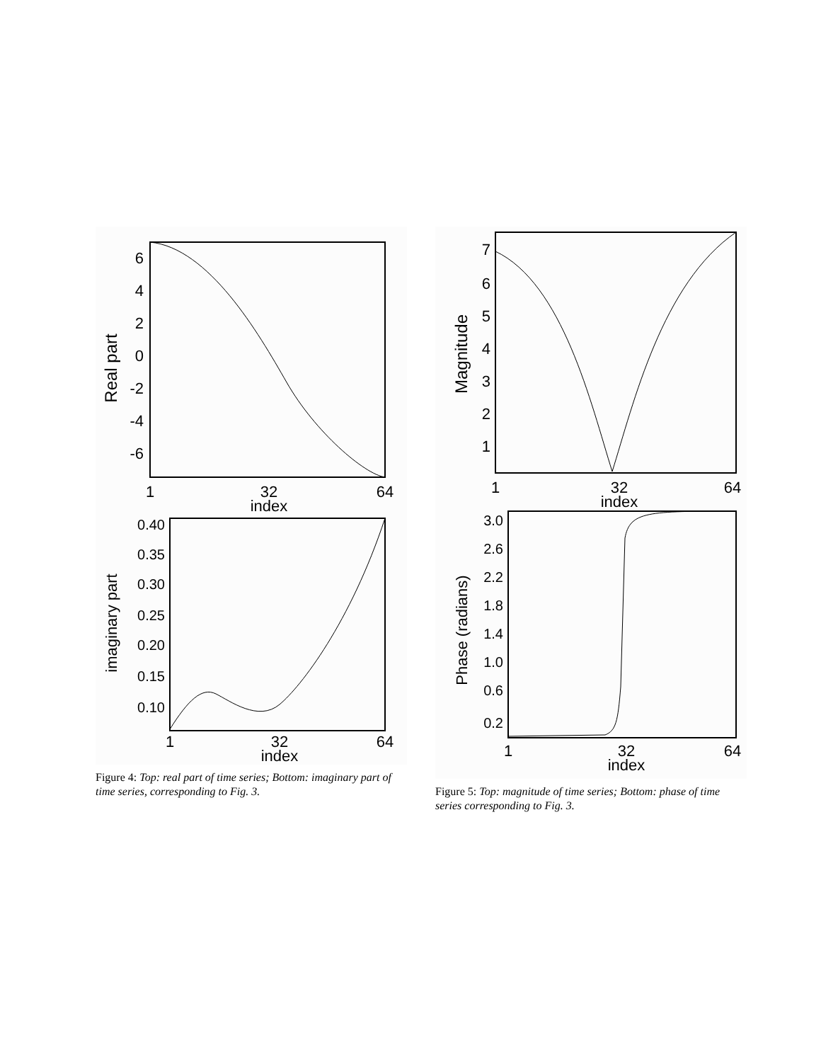6
4
2
0
-2
-4
-6
Real part
1
32
64
index
0.40
0.35
0.30
0.25
0.20
0.15
0.10
imaginary part
1
32
64
index
Figure 4: Top: real part of time series; Bottom: imaginary part of time series, corresponding to Fig. 3.
7
6
5
4
3
2
1
Magnitude
1
32
64
index
3.0
2.6
2.2
1.8
1.4
1.0
0.6
0.2
Phase (radians)
1
32
64
index
Figure 5: Top: magnitude of time series; Bottom: phase of time series corresponding to Fig. 3.